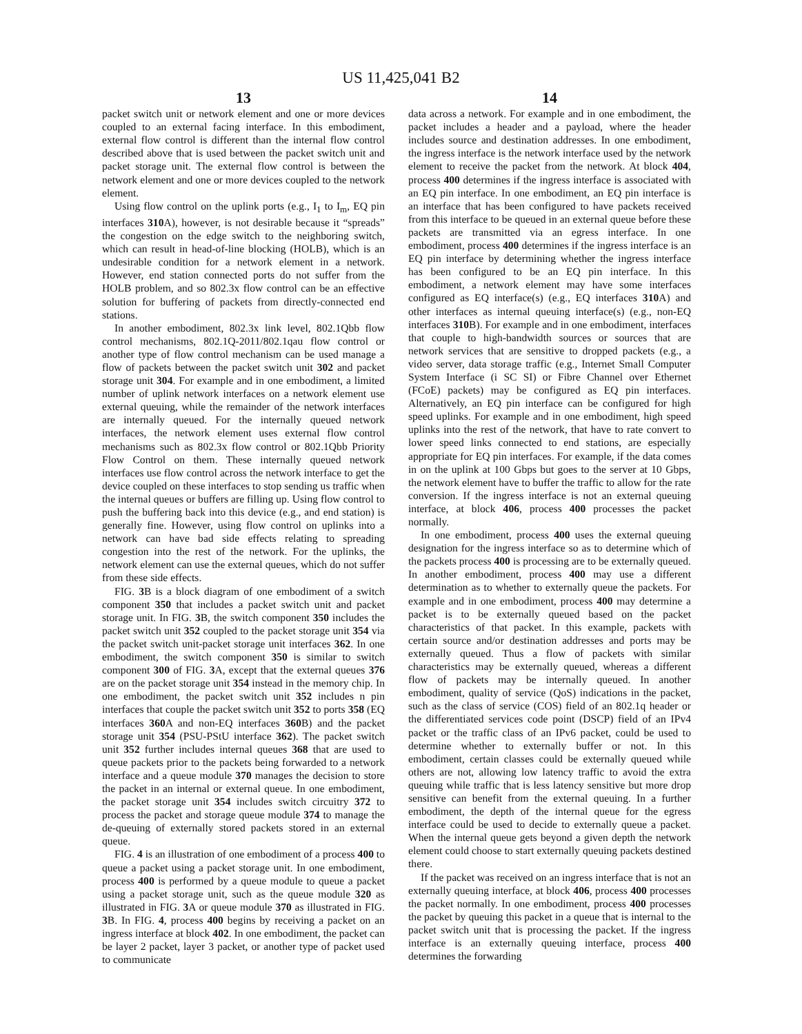US 11,425,041 B2
13
packet switch unit or network element and one or more devices coupled to an external facing interface. In this embodiment, external flow control is different than the internal flow control described above that is used between the packet switch unit and packet storage unit. The external flow control is between the network element and one or more devices coupled to the network element.
Using flow control on the uplink ports (e.g., I<sub>1</sub> to I<sub>m</sub>, EQ pin interfaces 310 A), however, is not desirable because it “spreads” the congestion on the edge switch to the neighboring switch, which can result in head-of-line blocking (HOLB), which is an undesirable condition for a network element in a network. However, end station connected ports do not suffer from the HOLB problem, and so 802.3x flow control can be an effective solution for buffering of packets from directly-connected end stations.
In another embodiment, 802.3x link level, 802.1Qbb flow control mechanisms, 802.1Q-2011/802.1qau flow control or another type of flow control mechanism can be used manage a flow of packets between the packet switch unit 302 and packet storage unit 304. For example and in one embodiment, a limited number of uplink network interfaces on a network element use external queuing, while the remainder of the network interfaces are internally queued. For the internally queued network interfaces, the network element uses external flow control mechanisms such as 802.3x flow control or 802.1Qbb Priority Flow Control on them. These internally queued network interfaces use flow control across the network interface to get the device coupled on these interfaces to stop sending us traffic when the internal queues or buffers are filling up. Using flow control to push the buffering back into this device (e.g., and end station) is generally fine. However, using flow control on uplinks into a network can have bad side effects relating to spreading congestion into the rest of the network. For the uplinks, the network element can use the external queues, which do not suffer from these side effects.
FIG. 3 B is a block diagram of one embodiment of a switch component 350 that includes a packet switch unit and packet storage unit. In FIG. 3 B, the switch component 350 includes the packet switch unit 352 coupled to the packet storage unit 354 via the packet switch unit-packet storage unit interfaces 362. In one embodiment, the switch component 350 is similar to switch component 300 of FIG. 3 A, except that the external queues 376 are on the packet storage unit 354 instead in the memory chip. In one embodiment, the packet switch unit 352 includes n pin interfaces that couple the packet switch unit 352 to ports 358 (EQ interfaces 360 A and non-EQ interfaces 360 B) and the packet storage unit 354 (PSU-PStU interface 362). The packet switch unit 352 further includes internal queues 368 that are used to queue packets prior to the packets being forwarded to a network interface and a queue module 370 manages the decision to store the packet in an internal or external queue. In one embodiment, the packet storage unit 354 includes switch circuitry 372 to process the packet and storage queue module 374 to manage the de-queuing of externally stored packets stored in an external queue.
FIG. 4 is an illustration of one embodiment of a process 400 to queue a packet using a packet storage unit. In one embodiment, process 400 is performed by a queue module to queue a packet using a packet storage unit, such as the queue module 320 as illustrated in FIG. 3 A or queue module 370 as illustrated in FIG. 3 B. In FIG. 4, process 400 begins by receiving a packet on an ingress interface at block 402. In one embodiment, the packet can be layer 2 packet, layer 3 packet, or another type of packet used to communicate
14
data across a network. For example and in one embodiment, the packet includes a header and a payload, where the header includes source and destination addresses. In one embodiment, the ingress interface is the network interface used by the network element to receive the packet from the network. At block 404, process 400 determines if the ingress interface is associated with an EQ pin interface. In one embodiment, an EQ pin interface is an interface that has been configured to have packets received from this interface to be queued in an external queue before these packets are transmitted via an egress interface. In one embodiment, process 400 determines if the ingress interface is an EQ pin interface by determining whether the ingress interface has been configured to be an EQ pin interface. In this embodiment, a network element may have some interfaces configured as EQ interface(s) (e.g., EQ interfaces 310 A) and other interfaces as internal queuing interface(s) (e.g., non-EQ interfaces 310 B). For example and in one embodiment, interfaces that couple to high-bandwidth sources or sources that are network services that are sensitive to dropped packets (e.g., a video server, data storage traffic (e.g., Internet Small Computer System Interface (i SC SI) or Fibre Channel over Ethernet (FCoE) packets) may be configured as EQ pin interfaces. Alternatively, an EQ pin interface can be configured for high speed uplinks. For example and in one embodiment, high speed uplinks into the rest of the network, that have to rate convert to lower speed links connected to end stations, are especially appropriate for EQ pin interfaces. For example, if the data comes in on the uplink at 100 Gbps but goes to the server at 10 Gbps, the network element have to buffer the traffic to allow for the rate conversion. If the ingress interface is not an external queuing interface, at block 406, process 400 processes the packet normally.
In one embodiment, process 400 uses the external queuing designation for the ingress interface so as to determine which of the packets process 400 is processing are to be externally queued. In another embodiment, process 400 may use a different determination as to whether to externally queue the packets. For example and in one embodiment, process 400 may determine a packet is to be externally queued based on the packet characteristics of that packet. In this example, packets with certain source and/or destination addresses and ports may be externally queued. Thus a flow of packets with similar characteristics may be externally queued, whereas a different flow of packets may be internally queued. In another embodiment, quality of service (QoS) indications in the packet, such as the class of service (COS) field of an 802.1q header or the differentiated services code point (DSCP) field of an IPv4 packet or the traffic class of an IPv6 packet, could be used to determine whether to externally buffer or not. In this embodiment, certain classes could be externally queued while others are not, allowing low latency traffic to avoid the extra queuing while traffic that is less latency sensitive but more drop sensitive can benefit from the external queuing. In a further embodiment, the depth of the internal queue for the egress interface could be used to decide to externally queue a packet. When the internal queue gets beyond a given depth the network element could choose to start externally queuing packets destined there.
If the packet was received on an ingress interface that is not an externally queuing interface, at block 406, process 400 processes the packet normally. In one embodiment, process 400 processes the packet by queuing this packet in a queue that is internal to the packet switch unit that is processing the packet. If the ingress interface is an externally queuing interface, process 400 determines the forwarding